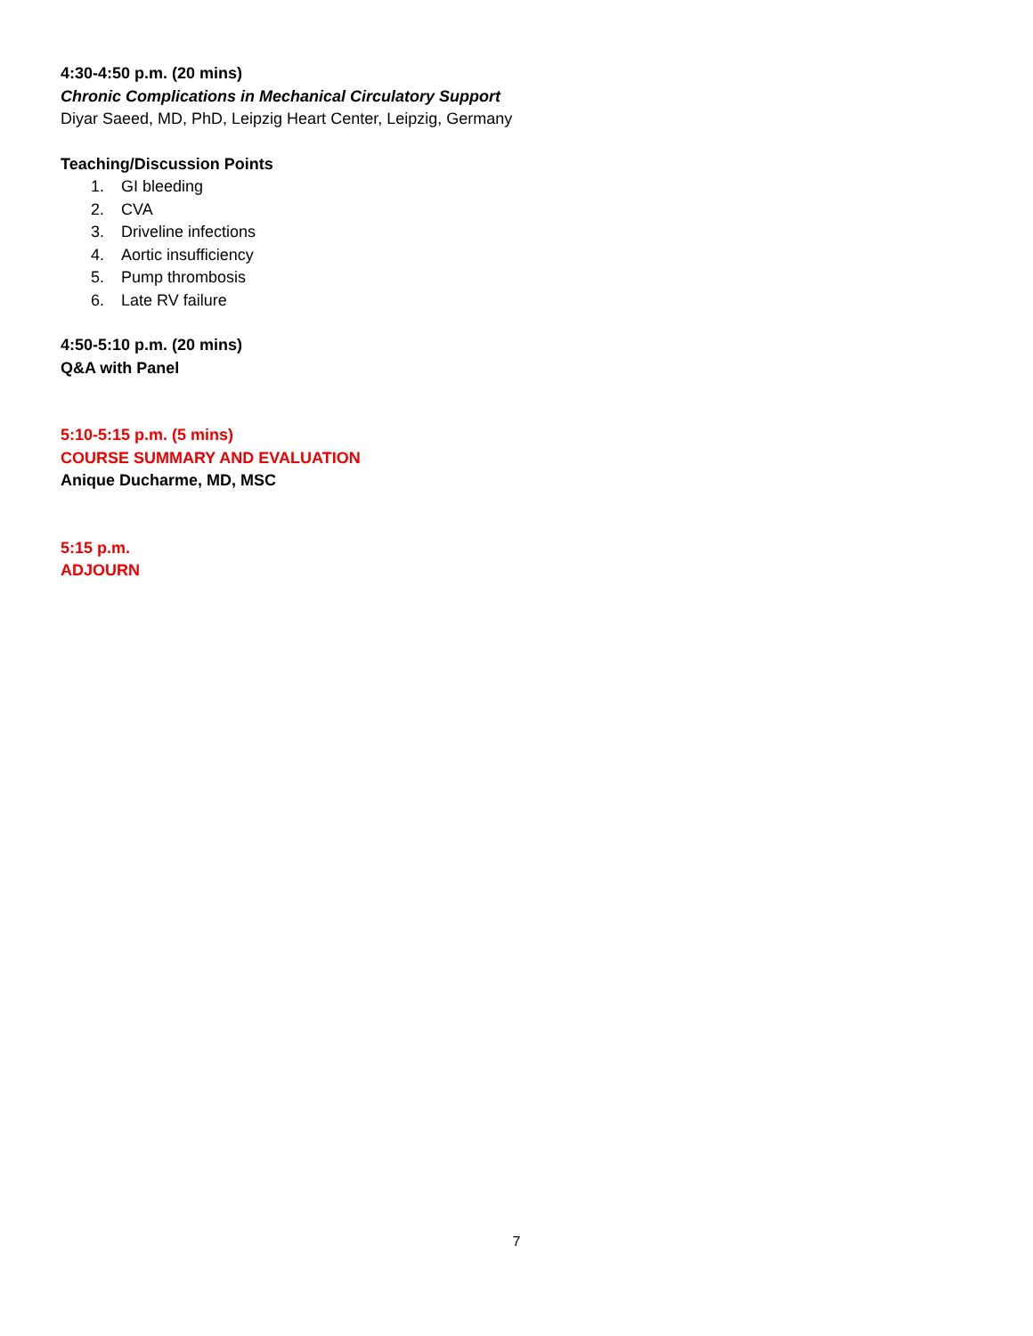4:30-4:50 p.m. (20 mins)
Chronic Complications in Mechanical Circulatory Support
Diyar Saeed, MD, PhD, Leipzig Heart Center, Leipzig, Germany
Teaching/Discussion Points
1. GI bleeding
2. CVA
3. Driveline infections
4. Aortic insufficiency
5. Pump thrombosis
6. Late RV failure
4:50-5:10 p.m. (20 mins)
Q&A with Panel
5:10-5:15 p.m. (5 mins)
COURSE SUMMARY AND EVALUATION
Anique Ducharme, MD, MSC
5:15 p.m.
ADJOURN
7